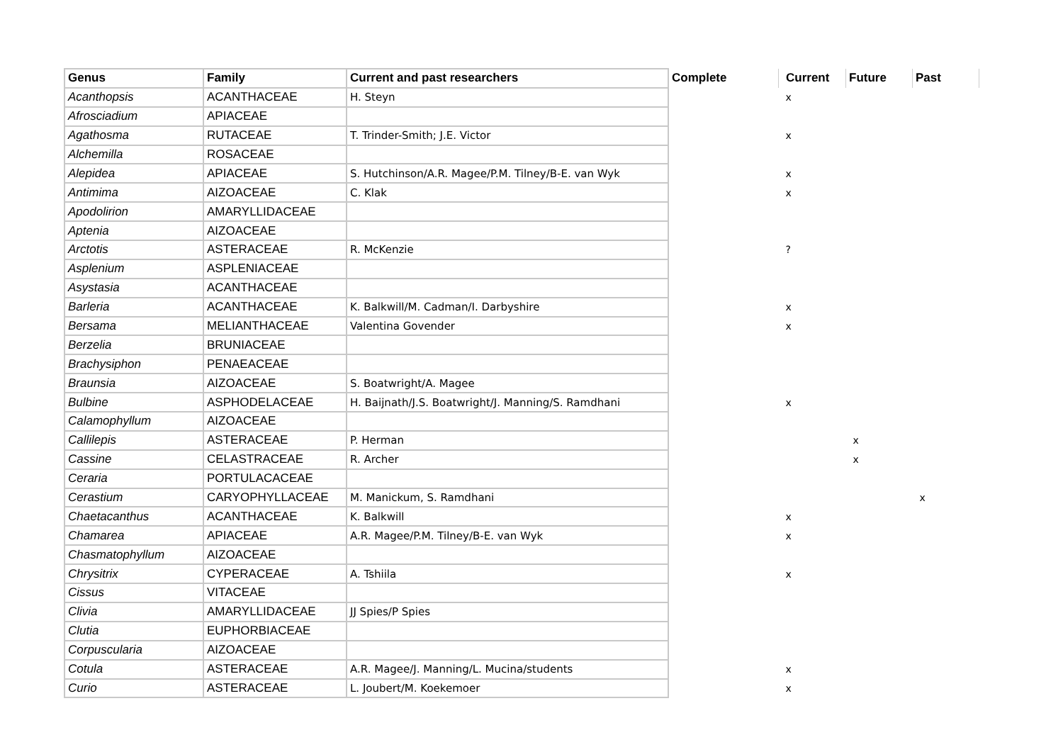| Genus | Family | Current and past researchers | Complete | Current | Future | Past |
| --- | --- | --- | --- | --- | --- | --- |
| Acanthopsis | ACANTHACEAE | H. Steyn | | x | | |
| Afrosciadium | APIACEAE | | | | | |
| Agathosma | RUTACEAE | T. Trinder-Smith; J.E. Victor | | x | | |
| Alchemilla | ROSACEAE | | | | | |
| Alepidea | APIACEAE | S. Hutchinson/A.R. Magee/P.M. Tilney/B-E. van Wyk | | x | | |
| Antimima | AIZOACEAE | C. Klak | | x | | |
| Apodolirion | AMARYLLIDACEAE | | | | | |
| Aptenia | AIZOACEAE | | | | | |
| Arctotis | ASTERACEAE | R. McKenzie | | ? | | |
| Asplenium | ASPLENIACEAE | | | | | |
| Asystasia | ACANTHACEAE | | | | | |
| Barleria | ACANTHACEAE | K. Balkwill/M. Cadman/I. Darbyshire | | x | | |
| Bersama | MELIANTHACEAE | Valentina Govender | | x | | |
| Berzelia | BRUNIACEAE | | | | | |
| Brachysiphon | PENAEACEAE | | | | | |
| Braunsia | AIZOACEAE | S. Boatwright/A. Magee | | | | |
| Bulbine | ASPHODELACEAE | H. Baijnath/J.S. Boatwright/J. Manning/S. Ramdhani | | x | | |
| Calamophyllum | AIZOACEAE | | | | | |
| Callilepis | ASTERACEAE | P. Herman | | | x | |
| Cassine | CELASTRACEAE | R. Archer | | | x | |
| Ceraria | PORTULACACEAE | | | | | |
| Cerastium | CARYOPHYLLACEAE | M. Manickum, S. Ramdhani | | | | x |
| Chaetacanthus | ACANTHACEAE | K. Balkwill | | x | | |
| Chamarea | APIACEAE | A.R. Magee/P.M. Tilney/B-E. van Wyk | | x | | |
| Chasmatophyllum | AIZOACEAE | | | | | |
| Chrysitrix | CYPERACEAE | A. Tshiila | | x | | |
| Cissus | VITACEAE | | | | | |
| Clivia | AMARYLLIDACEAE | JJ Spies/P Spies | | | | |
| Clutia | EUPHORBIACEAE | | | | | |
| Corpuscularia | AIZOACEAE | | | | | |
| Cotula | ASTERACEAE | A.R. Magee/J. Manning/L. Mucina/students | | x | | |
| Curio | ASTERACEAE | L. Joubert/M. Koekemoer | | x | | |